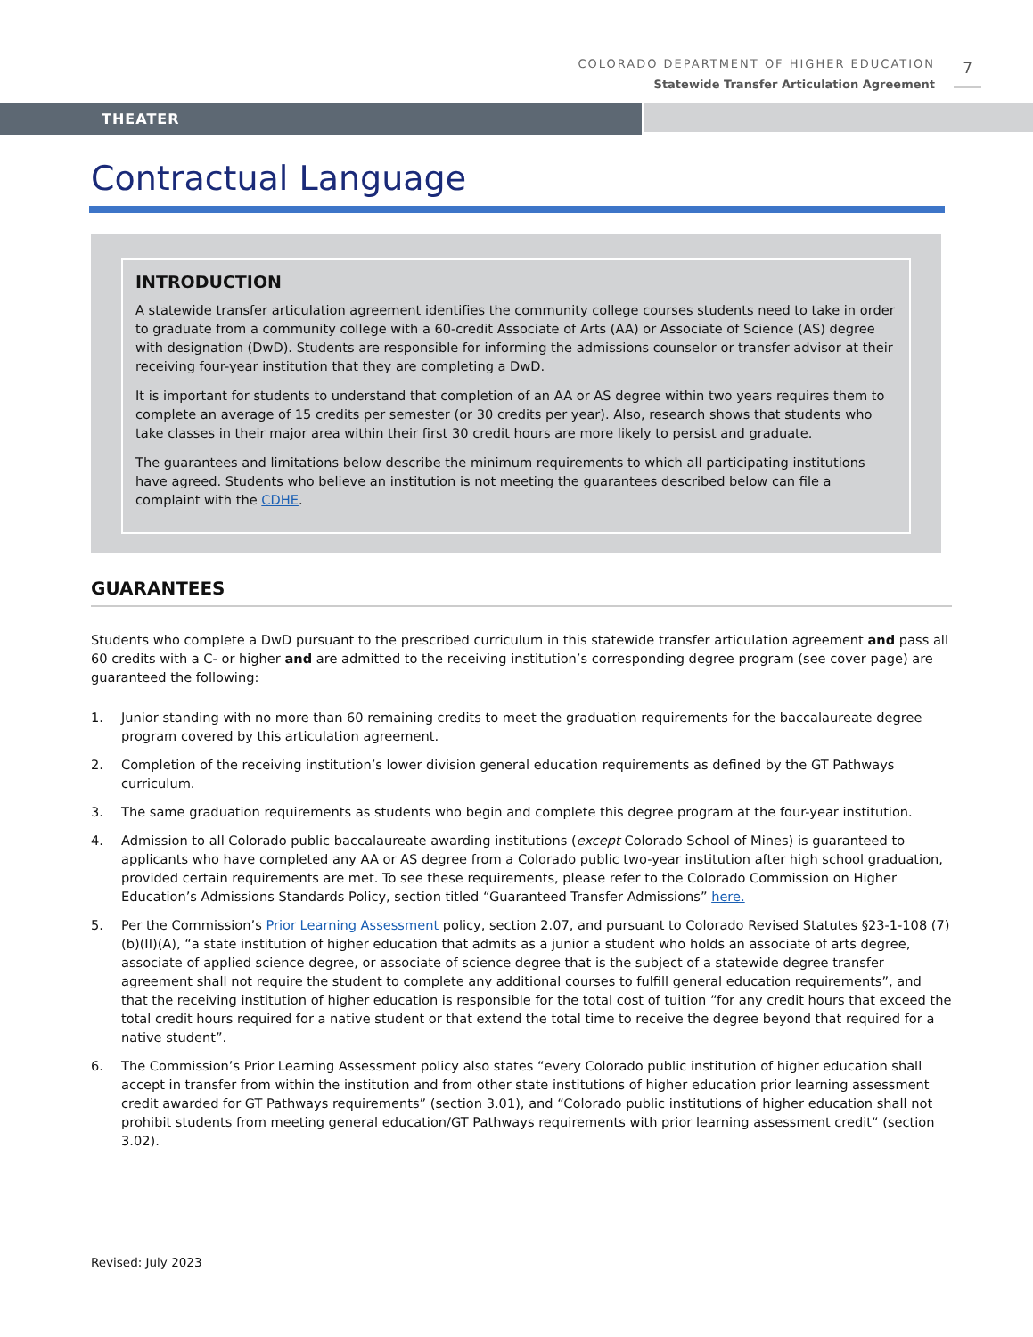COLORADO DEPARTMENT OF HIGHER EDUCATION
Statewide Transfer Articulation Agreement
7
THEATER
Contractual Language
INTRODUCTION
A statewide transfer articulation agreement identifies the community college courses students need to take in order to graduate from a community college with a 60-credit Associate of Arts (AA) or Associate of Science (AS) degree with designation (DwD). Students are responsible for informing the admissions counselor or transfer advisor at their receiving four-year institution that they are completing a DwD.
It is important for students to understand that completion of an AA or AS degree within two years requires them to complete an average of 15 credits per semester (or 30 credits per year). Also, research shows that students who take classes in their major area within their first 30 credit hours are more likely to persist and graduate.
The guarantees and limitations below describe the minimum requirements to which all participating institutions have agreed. Students who believe an institution is not meeting the guarantees described below can file a complaint with the CDHE.
GUARANTEES
Students who complete a DwD pursuant to the prescribed curriculum in this statewide transfer articulation agreement and pass all 60 credits with a C- or higher and are admitted to the receiving institution’s corresponding degree program (see cover page) are guaranteed the following:
1. Junior standing with no more than 60 remaining credits to meet the graduation requirements for the baccalaureate degree program covered by this articulation agreement.
2. Completion of the receiving institution’s lower division general education requirements as defined by the GT Pathways curriculum.
3. The same graduation requirements as students who begin and complete this degree program at the four-year institution.
4. Admission to all Colorado public baccalaureate awarding institutions (except Colorado School of Mines) is guaranteed to applicants who have completed any AA or AS degree from a Colorado public two-year institution after high school graduation, provided certain requirements are met. To see these requirements, please refer to the Colorado Commission on Higher Education’s Admissions Standards Policy, section titled “Guaranteed Transfer Admissions” here.
5. Per the Commission’s Prior Learning Assessment policy, section 2.07, and pursuant to Colorado Revised Statutes §23-1-108 (7)(b)(II)(A), “a state institution of higher education that admits as a junior a student who holds an associate of arts degree, associate of applied science degree, or associate of science degree that is the subject of a statewide degree transfer agreement shall not require the student to complete any additional courses to fulfill general education requirements”, and that the receiving institution of higher education is responsible for the total cost of tuition “for any credit hours that exceed the total credit hours required for a native student or that extend the total time to receive the degree beyond that required for a native student”.
6. The Commission’s Prior Learning Assessment policy also states “every Colorado public institution of higher education shall accept in transfer from within the institution and from other state institutions of higher education prior learning assessment credit awarded for GT Pathways requirements” (section 3.01), and “Colorado public institutions of higher education shall not prohibit students from meeting general education/GT Pathways requirements with prior learning assessment credit“ (section 3.02).
Revised: July 2023